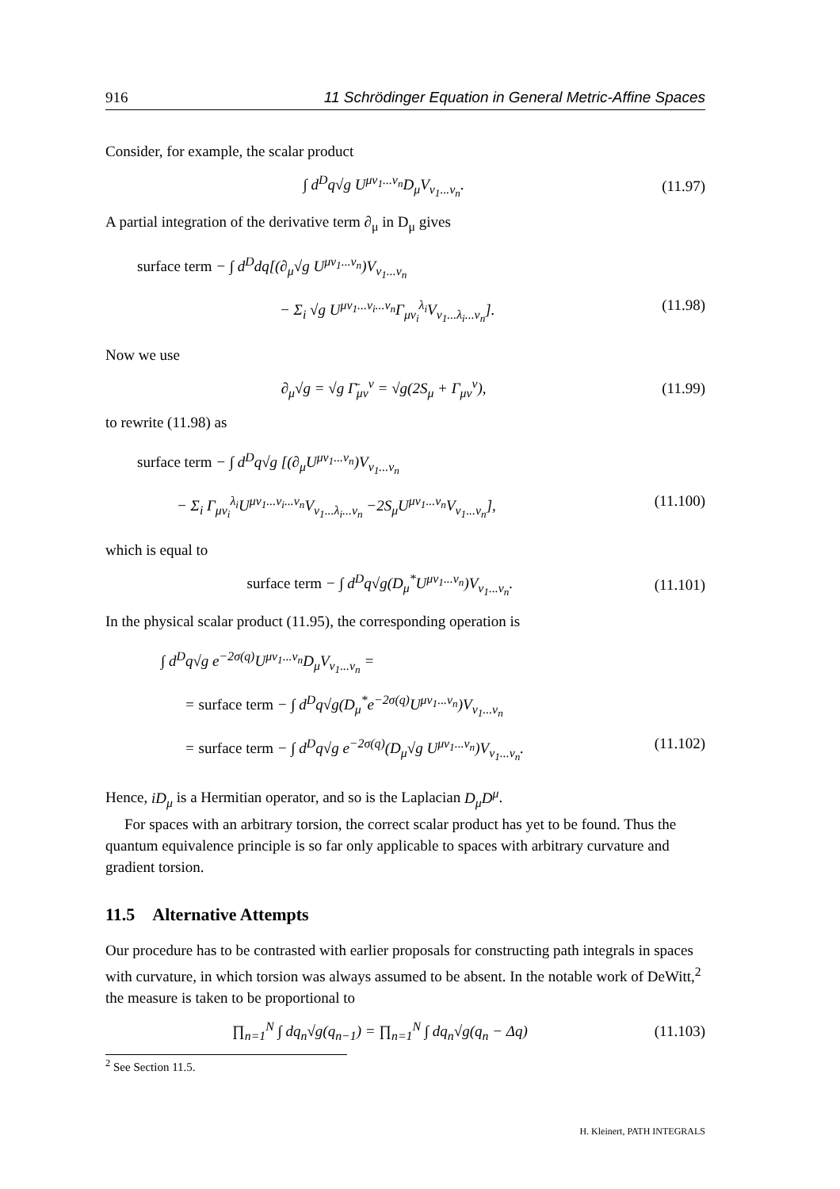916 11 Schrödinger Equation in General Metric-Affine Spaces
Consider, for example, the scalar product
∫ d<sup>D</sup>q√g U<sup>μν<sub>1</sub>...ν<sub>n</sub></sup>D<sub>μ</sub>V<sub>ν<sub>1</sub>...ν<sub>n</sub></sub>. (11.97)
A partial integration of the derivative term ∂<sub>μ</sub> in D<sub>μ</sub> gives
surface term − ∫ d<sup>D</sup>dq[(∂<sub>μ</sub>√g U<sup>μν<sub>1</sub>...ν<sub>n</sub></sup>)V<sub>ν<sub>1</sub>...ν<sub>n</sub></sub>
− Σ<sub>i</sub> √g U<sup>μν<sub>1</sub>...ν<sub>i</sub>...ν<sub>n</sub></sup>Γ<sub>μν<sub>i</sub></sub><sup>λ<sub>i</sub></sup>V<sub>ν<sub>1</sub>...λ<sub>i</sub>...ν<sub>n</sub></sub>]. (11.98)
Now we use
∂<sub>μ</sub>√g = √g Γ̄<sub>μν</sub><sup>ν</sup> = √g(2S<sub>μ</sub> + Γ<sub>μν</sub><sup>ν</sup>), (11.99)
to rewrite (11.98) as
surface term − ∫ d<sup>D</sup>q√g [(∂<sub>μ</sub>U<sup>μν<sub>1</sub>...ν<sub>n</sub></sup>)V<sub>ν<sub>1</sub>...ν<sub>n</sub></sub>
− Σ<sub>i</sub> Γ<sub>μν<sub>i</sub></sub><sup>λ<sub>i</sub></sup>U<sup>μν<sub>1</sub>...ν<sub>i</sub>...ν<sub>n</sub></sup>V<sub>ν<sub>1</sub>...λ<sub>i</sub>...ν<sub>n</sub></sub> −2S<sub>μ</sub>U<sup>μν<sub>1</sub>...ν<sub>n</sub></sup>V<sub>ν<sub>1</sub>...ν<sub>n</sub></sub>], (11.100)
which is equal to
surface term − ∫ d<sup>D</sup>q√g(D<sub>μ</sub><sup>*</sup>U<sup>μν<sub>1</sub>...ν<sub>n</sub></sup>)V<sub>ν<sub>1</sub>...ν<sub>n</sub></sub>. (11.101)
In the physical scalar product (11.95), the corresponding operation is
∫ d<sup>D</sup>q√g e<sup>−2σ(q)</sup>U<sup>μν<sub>1</sub>...ν<sub>n</sub></sup>D<sub>μ</sub>V<sub>ν<sub>1</sub>...ν<sub>n</sub></sub> =
= surface term − ∫ d<sup>D</sup>q√g(D<sub>μ</sub><sup>*</sup>e<sup>−2σ(q)</sup>U<sup>μν<sub>1</sub>...ν<sub>n</sub></sup>)V<sub>ν<sub>1</sub>...ν<sub>n</sub></sub>
= surface term − ∫ d<sup>D</sup>q√g e<sup>−2σ(q)</sup>(D<sub>μ</sub>√g U<sup>μν<sub>1</sub>...ν<sub>n</sub></sup>)V<sub>ν<sub>1</sub>...ν<sub>n</sub></sub>. (11.102)
Hence, iD<sub>μ</sub> is a Hermitian operator, and so is the Laplacian D<sub>μ</sub>D<sup>μ</sup>.
For spaces with an arbitrary torsion, the correct scalar product has yet to be found. Thus the quantum equivalence principle is so far only applicable to spaces with arbitrary curvature and gradient torsion.
11.5 Alternative Attempts
Our procedure has to be contrasted with earlier proposals for constructing path integrals in spaces with curvature, in which torsion was always assumed to be absent. In the notable work of DeWitt,<sup>2</sup> the measure is taken to be proportional to
∏<sub>n=1</sub><sup>N</sup> ∫ dq<sub>n</sub>√g(q<sub>n−1</sub>) = ∏<sub>n=1</sub><sup>N</sup> ∫ dq<sub>n</sub>√g(q<sub>n</sub> − Δq) (11.103)
<sup>2</sup> See Section 11.5.
H. Kleinert, PATH INTEGRALS